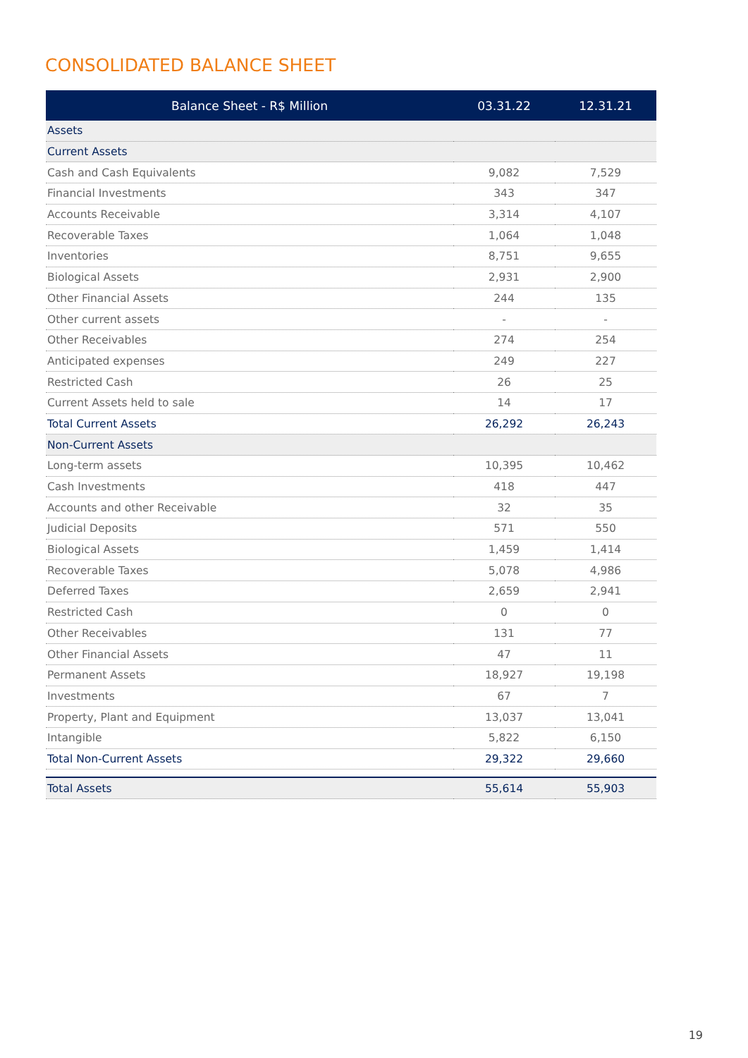CONSOLIDATED BALANCE SHEET
| Balance Sheet - R$ Million | 03.31.22 | 12.31.21 |
| --- | --- | --- |
| Assets | | |
| Current Assets | | |
| Cash and Cash Equivalents | 9,082 | 7,529 |
| Financial Investments | 343 | 347 |
| Accounts Receivable | 3,314 | 4,107 |
| Recoverable Taxes | 1,064 | 1,048 |
| Inventories | 8,751 | 9,655 |
| Biological Assets | 2,931 | 2,900 |
| Other Financial Assets | 244 | 135 |
| Other current assets | - | - |
| Other Receivables | 274 | 254 |
| Anticipated expenses | 249 | 227 |
| Restricted Cash | 26 | 25 |
| Current Assets held to sale | 14 | 17 |
| Total Current Assets | 26,292 | 26,243 |
| Non-Current Assets | | |
| Long-term assets | 10,395 | 10,462 |
| Cash Investments | 418 | 447 |
| Accounts and other Receivable | 32 | 35 |
| Judicial Deposits | 571 | 550 |
| Biological Assets | 1,459 | 1,414 |
| Recoverable Taxes | 5,078 | 4,986 |
| Deferred Taxes | 2,659 | 2,941 |
| Restricted Cash | 0 | 0 |
| Other Receivables | 131 | 77 |
| Other Financial Assets | 47 | 11 |
| Permanent Assets | 18,927 | 19,198 |
| Investments | 67 | 7 |
| Property, Plant and Equipment | 13,037 | 13,041 |
| Intangible | 5,822 | 6,150 |
| Total Non-Current Assets | 29,322 | 29,660 |
| Total Assets | 55,614 | 55,903 |
19